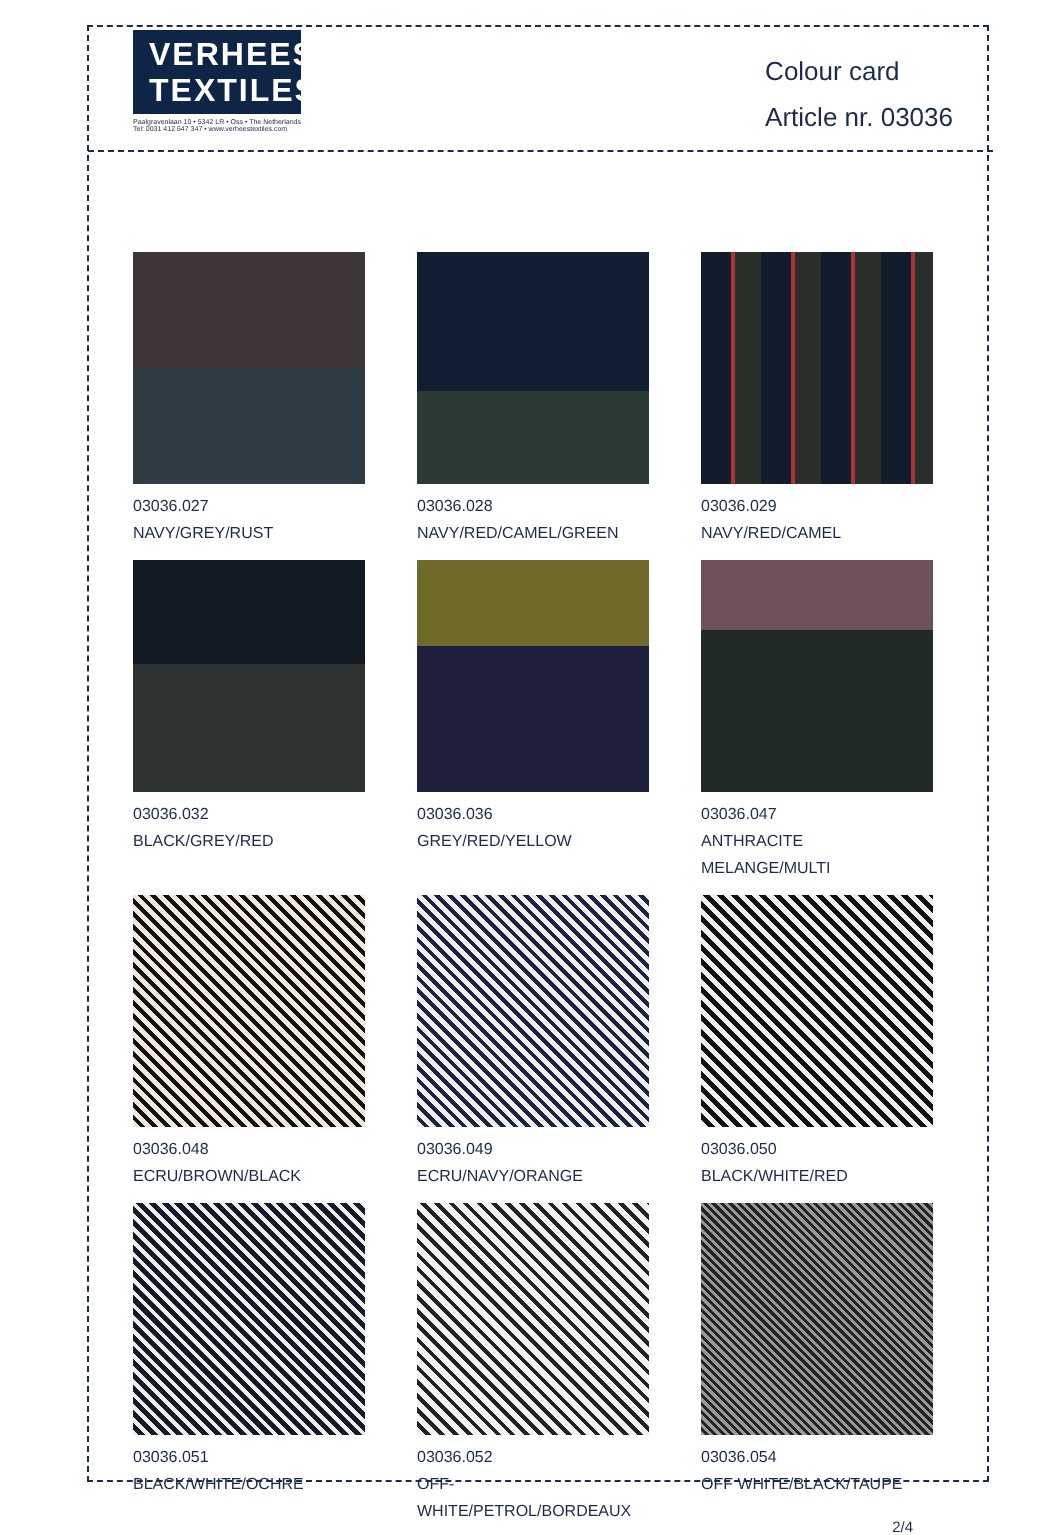VERHEES
TEXTILES
Paalgravenlaan 10 • 5342 LR • Oss • The Netherlands
Tel: 0031 412 647 347 • www.verheestextiles.com
Colour card
Article nr. 03036
03036.027
NAVY/GREY/RUST
03036.028
NAVY/RED/CAMEL/GREEN
03036.029
NAVY/RED/CAMEL
03036.032
BLACK/GREY/RED
03036.036
GREY/RED/YELLOW
03036.047
ANTHRACITE MELANGE/MULTI
03036.048
ECRU/BROWN/BLACK
03036.049
ECRU/NAVY/ORANGE
03036.050
BLACK/WHITE/RED
03036.051
BLACK/WHITE/OCHRE
03036.052
OFF-WHITE/PETROL/BORDEAUX
03036.054
OFF WHITE/BLACK/TAUPE
2/4